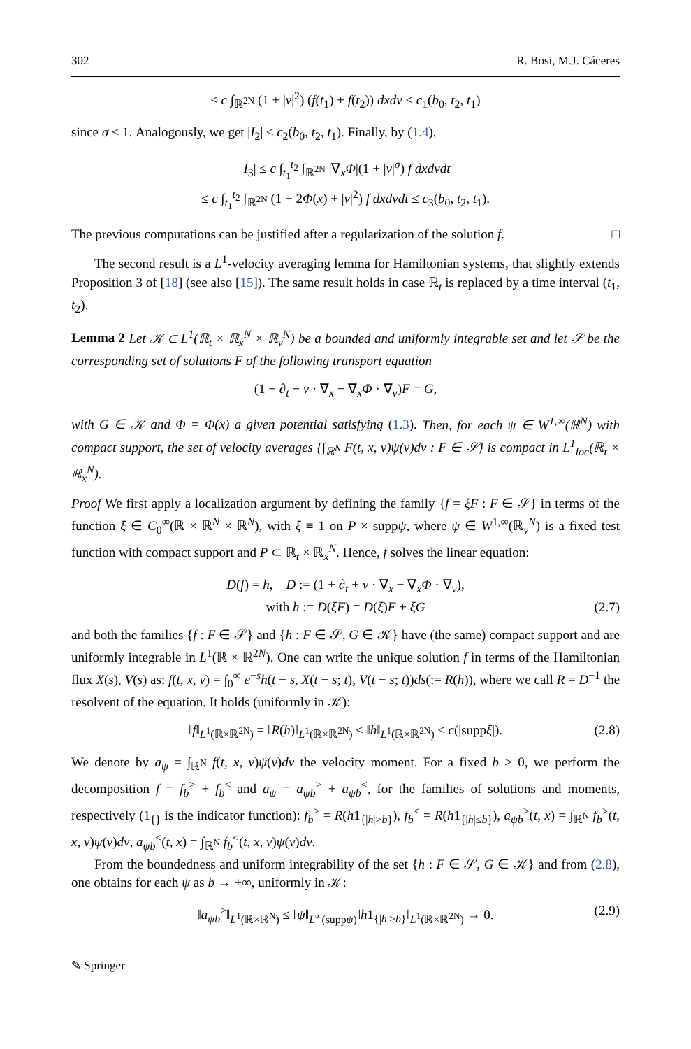302 R. Bosi, M.J. Cáceres
≤ c ∫<sub>ℝ<sup>2N</sup></sub> (1 + |v|<sup>2</sup>) (f(t<sub>1</sub>) + f(t<sub>2</sub>)) dxdv ≤ c<sub>1</sub>(b<sub>0</sub>, t<sub>2</sub>, t<sub>1</sub>)
since σ ≤ 1. Analogously, we get |I<sub>2</sub>| ≤ c<sub>2</sub>(b<sub>0</sub>, t<sub>2</sub>, t<sub>1</sub>). Finally, by (1.4),
|I<sub>3</sub>| ≤ c ∫<sub>t<sub>1</sub></sub><sup>t<sub>2</sub></sup> ∫<sub>ℝ<sup>2N</sup></sub> |∇<sub>x</sub>Φ|(1 + |v|<sup>σ</sup>) f dxdvdt
≤ c ∫<sub>t<sub>1</sub></sub><sup>t<sub>2</sub></sup> ∫<sub>ℝ<sup>2N</sup></sub> (1 + 2Φ(x) + |v|<sup>2</sup>) f dxdvdt ≤ c<sub>3</sub>(b<sub>0</sub>, t<sub>2</sub>, t<sub>1</sub>).
The previous computations can be justified after a regularization of the solution f. □
The second result is a L<sup>1</sup>-velocity averaging lemma for Hamiltonian systems, that slightly extends Proposition 3 of [18] (see also [15]). The same result holds in case ℝ<sub>t</sub> is replaced by a time interval (t<sub>1</sub>, t<sub>2</sub>).
Lemma 2 Let 𝒦 ⊂ L<sup>1</sup>(ℝ<sub>t</sub> × ℝ<sub>x</sub><sup>N</sup> × ℝ<sub>v</sub><sup>N</sup>) be a bounded and uniformly integrable set and let 𝒮 be the corresponding set of solutions F of the following transport equation
(1 + ∂<sub>t</sub> + v · ∇<sub>x</sub> − ∇<sub>x</sub>Φ · ∇<sub>v</sub>)F = G,
with G ∈ 𝒦 and Φ = Φ(x) a given potential satisfying (1.3). Then, for each ψ ∈ W<sup>1,∞</sup>(ℝ<sup>N</sup>) with compact support, the set of velocity averages {∫<sub>ℝ<sup>N</sup></sub> F(t, x, v)ψ(v)dv : F ∈ 𝒮} is compact in L<sup>1</sup><sub>loc</sub>(ℝ<sub>t</sub> × ℝ<sub>x</sub><sup>N</sup>).
Proof We first apply a localization argument by defining the family {f = ξF : F ∈ 𝒮} in terms of the function ξ ∈ C<sub>0</sub><sup>∞</sup>(ℝ × ℝ<sup>N</sup> × ℝ<sup>N</sup>), with ξ ≡ 1 on P × suppψ, where ψ ∈ W<sup>1,∞</sup>(ℝ<sub>v</sub><sup>N</sup>) is a fixed test function with compact support and P ⊂ ℝ<sub>t</sub> × ℝ<sub>x</sub><sup>N</sup>. Hence, f solves the linear equation:
D(f) = h, D := (1 + ∂<sub>t</sub> + v · ∇<sub>x</sub> − ∇<sub>x</sub>Φ · ∇<sub>v</sub>),
with h := D(ξF) = D(ξ)F + ξG (2.7)
and both the families {f : F ∈ 𝒮} and {h : F ∈ 𝒮, G ∈ 𝒦} have (the same) compact support and are uniformly integrable in L<sup>1</sup>(ℝ × ℝ<sup>2N</sup>). One can write the unique solution f in terms of the Hamiltonian flux X(s), V(s) as: f(t, x, v) = ∫<sub>0</sub><sup>∞</sup> e<sup>−s</sup>h(t − s, X(t − s; t), V(t − s; t))ds(:= R(h)), where we call R = D<sup>−1</sup> the resolvent of the equation. It holds (uniformly in 𝒦):
‖f‖<sub>L<sup>1</sup>(ℝ×ℝ<sup>2N</sup>)</sub> = ‖R(h)‖<sub>L<sup>1</sup>(ℝ×ℝ<sup>2N</sup>)</sub> ≤ ‖h‖<sub>L<sup>1</sup>(ℝ×ℝ<sup>2N</sup>)</sub> ≤ c(|suppξ|). (2.8)
We denote by a<sub>ψ</sub> = ∫<sub>ℝ<sup>N</sup></sub> f(t, x, v)ψ(v)dv the velocity moment. For a fixed b > 0, we perform the decomposition f = f<sub>b</sub><sup>></sup> + f<sub>b</sub><sup><</sup> and a<sub>ψ</sub> = a<sub>ψb</sub><sup>></sup> + a<sub>ψb</sub><sup><</sup>, for the families of solutions and moments, respectively (1<sub>{}</sub> is the indicator function): f<sub>b</sub><sup>></sup> = R(h1<sub>{|h|>b}</sub>), f<sub>b</sub><sup><</sup> = R(h1<sub>{|h|≤b}</sub>), a<sub>ψb</sub><sup>></sup>(t, x) = ∫<sub>ℝ<sup>N</sup></sub> f<sub>b</sub><sup>></sup>(t, x, v)ψ(v)dv, a<sub>ψb</sub><sup><</sup>(t, x) = ∫<sub>ℝ<sup>N</sup></sub> f<sub>b</sub><sup><</sup>(t, x, v)ψ(v)dv.
From the boundedness and uniform integrability of the set {h : F ∈ 𝒮, G ∈ 𝒦} and from (2.8), one obtains for each ψ as b → +∞, uniformly in 𝒦:
‖a<sub>ψb</sub><sup>></sup>‖<sub>L<sup>1</sup>(ℝ×ℝ<sup>N</sup>)</sub> ≤ ‖ψ‖<sub>L<sup>∞</sup>(suppψ)</sub>‖h1<sub>{|h|>b}</sub>‖<sub>L<sup>1</sup>(ℝ×ℝ<sup>2N</sup>)</sub> → 0. (2.9)
✎ Springer